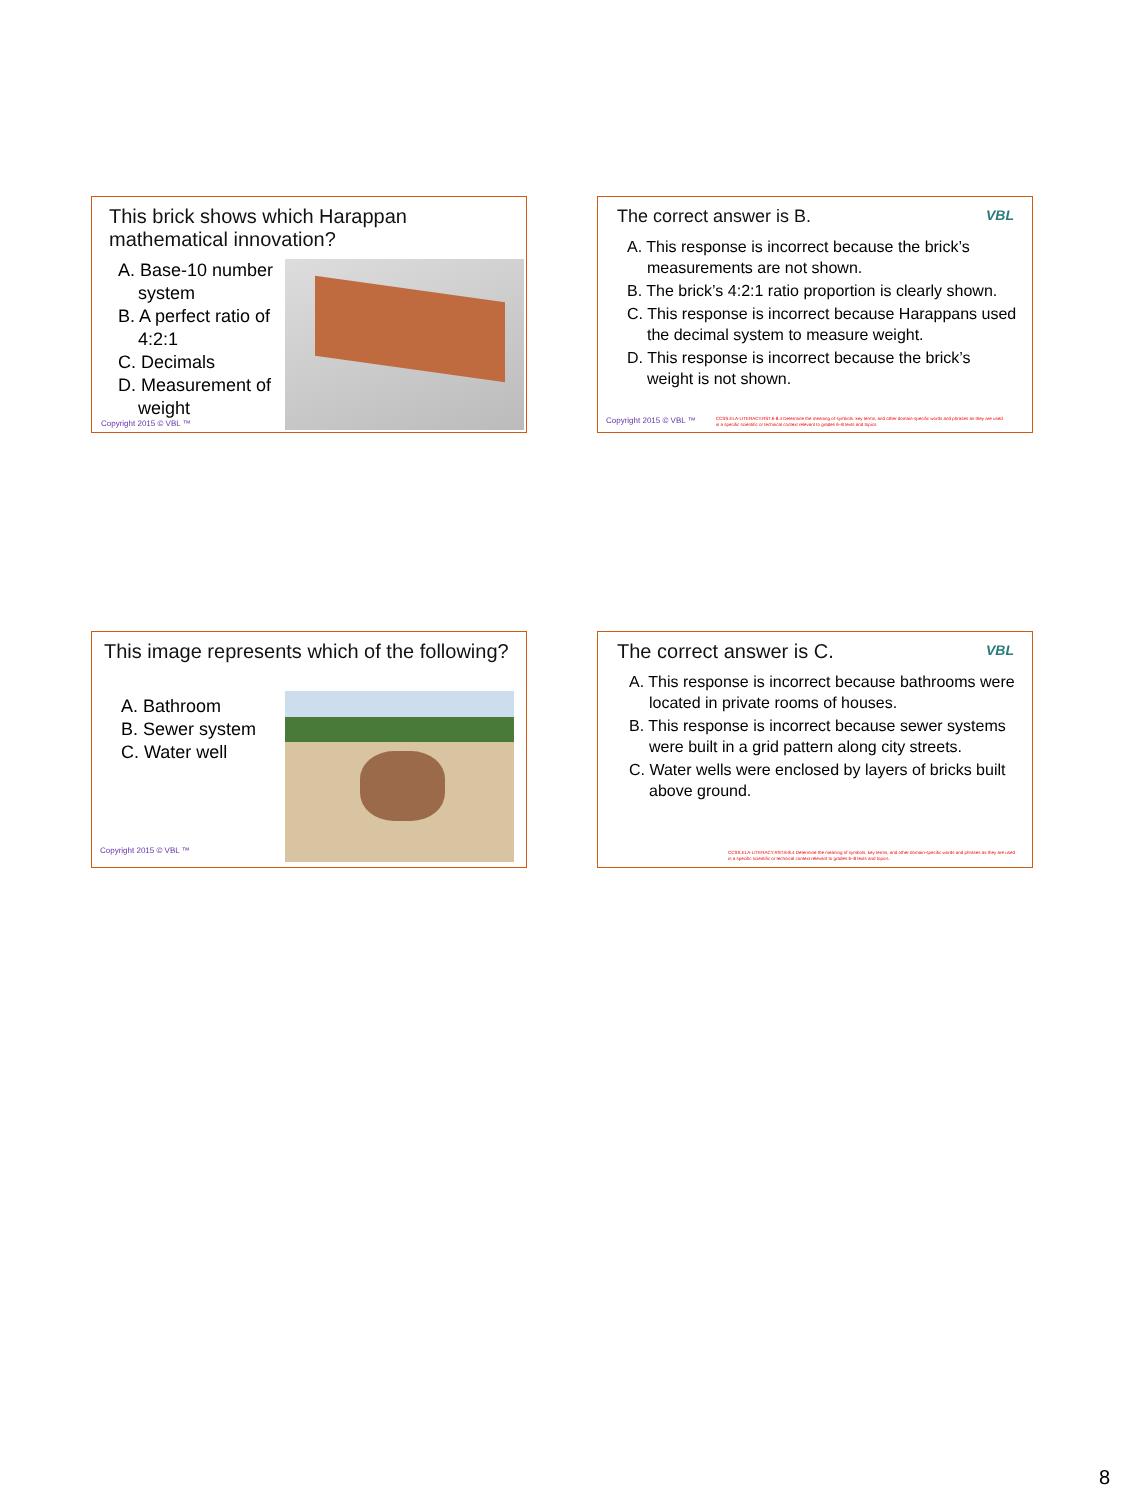This brick shows which Harappan mathematical innovation?
A. Base-10 number system
B. A perfect ratio of 4:2:1
C. Decimals
D. Measurement of weight
Copyright 2015 © VBL ™
VBL
The correct answer is B.
A. This response is incorrect because the brick’s measurements are not shown.
B. The brick’s 4:2:1 ratio proportion is clearly shown.
C. This response is incorrect because Harappans used the decimal system to measure weight.
D. This response is incorrect because the brick’s weight is not shown.
Copyright 2015 © VBL ™ CCSS.ELA-LITERACY.RST.6-8.4 Determine the meaning of symbols, key terms, and other domain-specific words and phrases as they are used in a specific scientific or technical context relevant to grades 6–8 texts and topics.
This image represents which of the following?
A. Bathroom
B. Sewer system
C. Water well
Copyright 2015 © VBL ™
VBL
The correct answer is C.
A. This response is incorrect because bathrooms were located in private rooms of houses.
B. This response is incorrect because sewer systems were built in a grid pattern along city streets.
C. Water wells were enclosed by layers of bricks built above ground.
CCSS.ELA-LITERACY.RST.6-8.4 Determine the meaning of symbols, key terms, and other domain-specific words and phrases as they are used in a specific scientific or technical context relevant to grades 6–8 texts and topics.
8